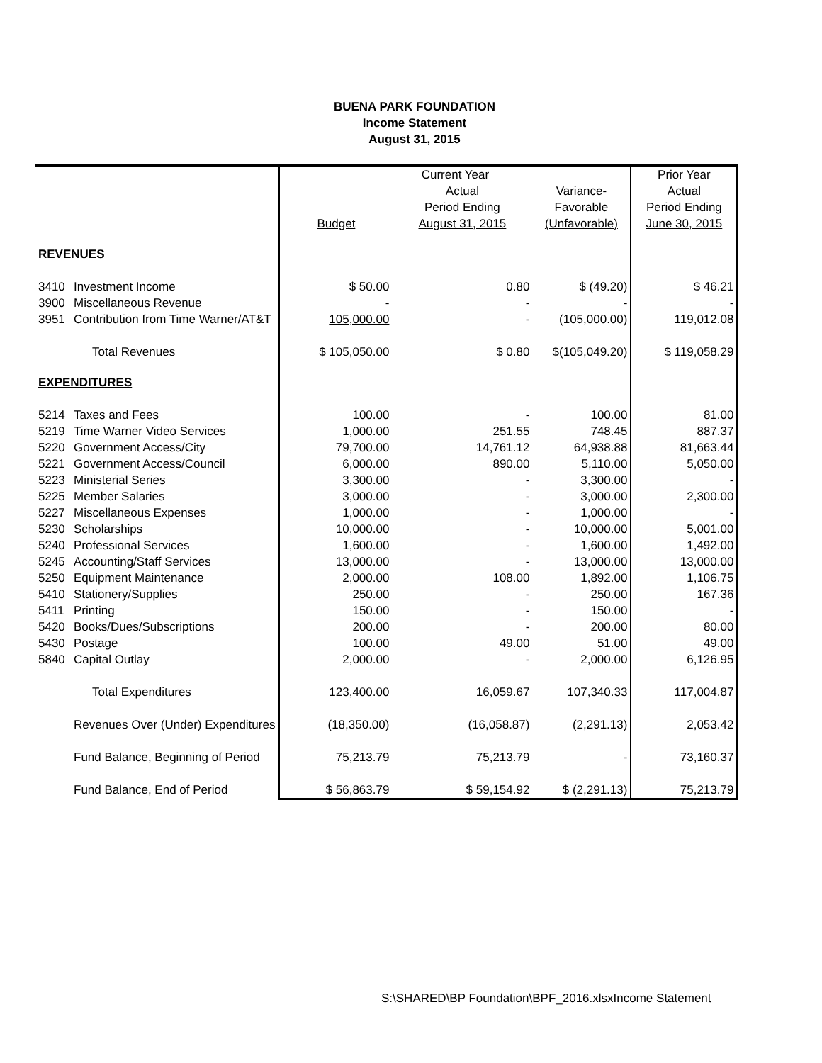BUENA PARK FOUNDATION
Income Statement
August 31, 2015
| | | Current Year | | | Prior Year |
| | | | Actual | Variance- | Actual |
| | | | Period Ending | Favorable | Period Ending |
| | | Budget | August 31, 2015 | (Unfavorable) | June 30, 2015 |
| REVENUES | | | | | |
| 3410 | Investment Income | $ 50.00 | 0.80 | $ (49.20) | $ 46.21 |
| 3900 | Miscellaneous Revenue | - | - | - | - |
| 3951 | Contribution from Time Warner/AT&T | 105,000.00 | - | (105,000.00) | 119,012.08 |
| | Total Revenues | $ 105,050.00 | $ 0.80 | $(105,049.20) | $ 119,058.29 |
| EXPENDITURES | | | | | |
| 5214 | Taxes and Fees | 100.00 | - | 100.00 | 81.00 |
| 5219 | Time Warner Video Services | 1,000.00 | 251.55 | 748.45 | 887.37 |
| 5220 | Government Access/City | 79,700.00 | 14,761.12 | 64,938.88 | 81,663.44 |
| 5221 | Government Access/Council | 6,000.00 | 890.00 | 5,110.00 | 5,050.00 |
| 5223 | Ministerial Series | 3,300.00 | - | 3,300.00 | - |
| 5225 | Member Salaries | 3,000.00 | - | 3,000.00 | 2,300.00 |
| 5227 | Miscellaneous Expenses | 1,000.00 | - | 1,000.00 | - |
| 5230 | Scholarships | 10,000.00 | - | 10,000.00 | 5,001.00 |
| 5240 | Professional Services | 1,600.00 | - | 1,600.00 | 1,492.00 |
| 5245 | Accounting/Staff Services | 13,000.00 | - | 13,000.00 | 13,000.00 |
| 5250 | Equipment Maintenance | 2,000.00 | 108.00 | 1,892.00 | 1,106.75 |
| 5410 | Stationery/Supplies | 250.00 | - | 250.00 | 167.36 |
| 5411 | Printing | 150.00 | - | 150.00 | - |
| 5420 | Books/Dues/Subscriptions | 200.00 | - | 200.00 | 80.00 |
| 5430 | Postage | 100.00 | 49.00 | 51.00 | 49.00 |
| 5840 | Capital Outlay | 2,000.00 | - | 2,000.00 | 6,126.95 |
| | Total Expenditures | 123,400.00 | 16,059.67 | 107,340.33 | 117,004.87 |
| | Revenues Over (Under) Expenditures | (18,350.00) | (16,058.87) | (2,291.13) | 2,053.42 |
| | Fund Balance, Beginning of Period | 75,213.79 | 75,213.79 | - | 73,160.37 |
| | Fund Balance, End of Period | $ 56,863.79 | $ 59,154.92 | $ (2,291.13) | 75,213.79 |
S:\SHARED\BP Foundation\BPF_2016.xlsxIncome Statement